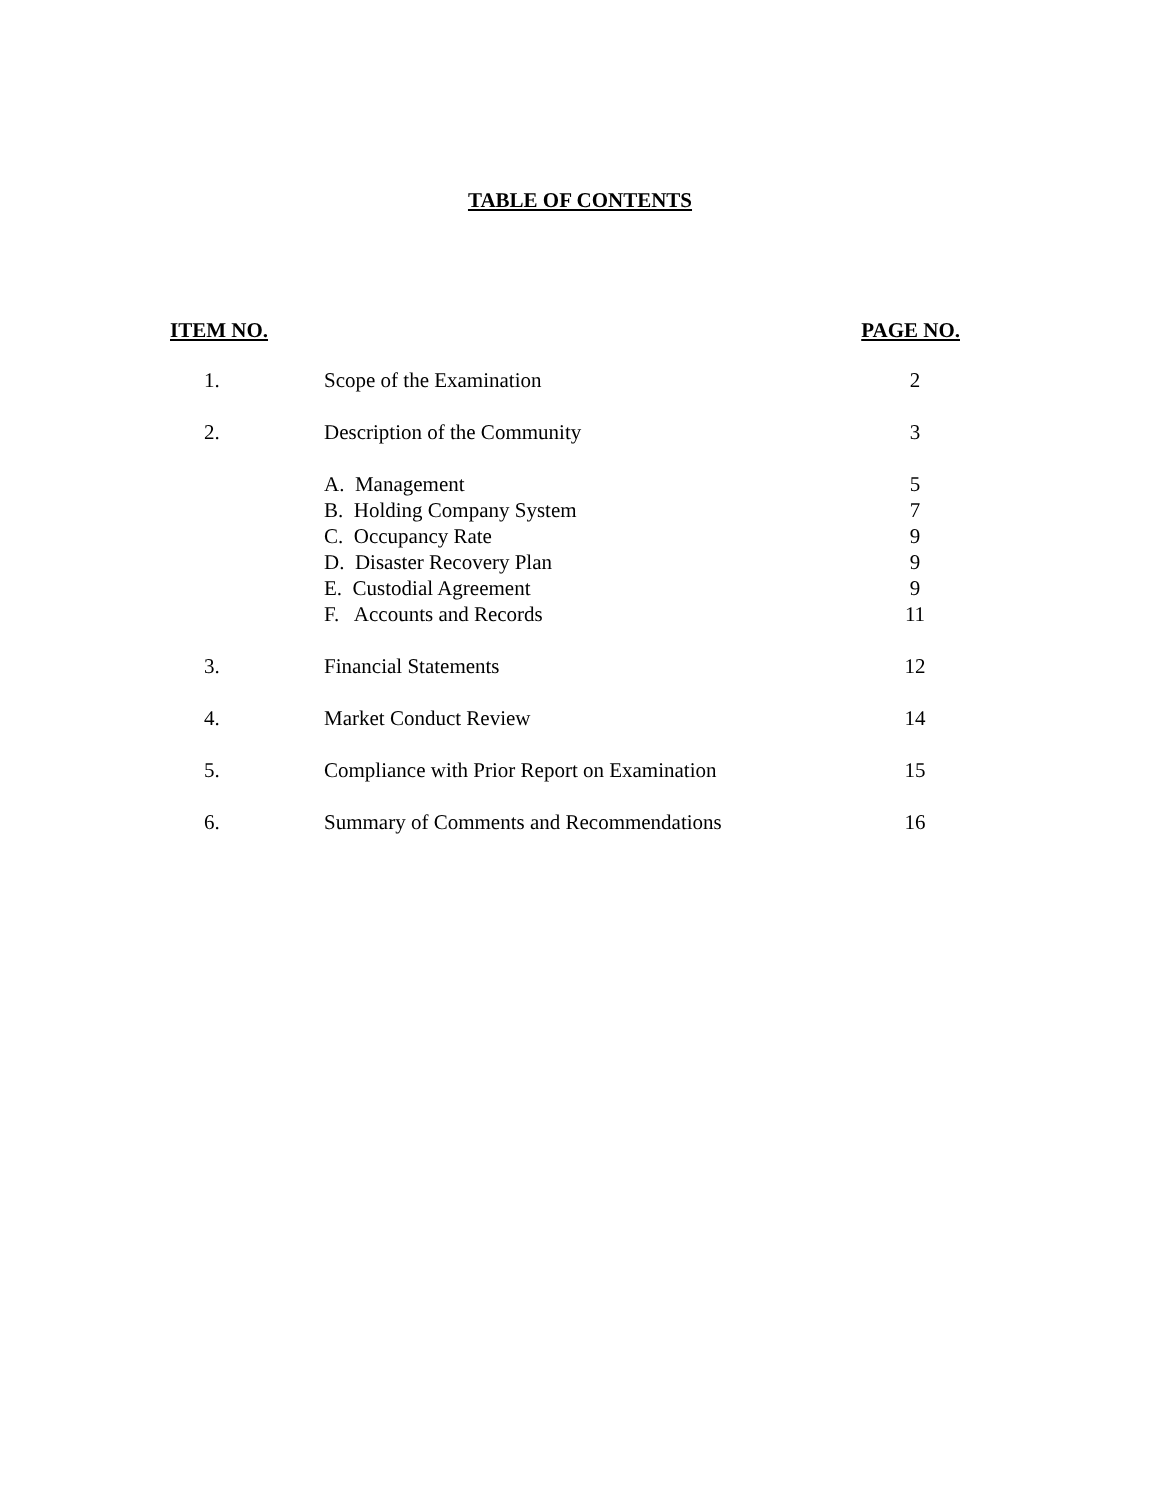TABLE OF CONTENTS
| ITEM NO. | | PAGE NO. |
| --- | --- | --- |
| 1. | Scope of the Examination | 2 |
| 2. | Description of the Community | 3 |
| | A. Management | 5 |
| | B. Holding Company System | 7 |
| | C. Occupancy Rate | 9 |
| | D. Disaster Recovery Plan | 9 |
| | E. Custodial Agreement | 9 |
| | F. Accounts and Records | 11 |
| 3. | Financial Statements | 12 |
| 4. | Market Conduct Review | 14 |
| 5. | Compliance with Prior Report on Examination | 15 |
| 6. | Summary of Comments and Recommendations | 16 |